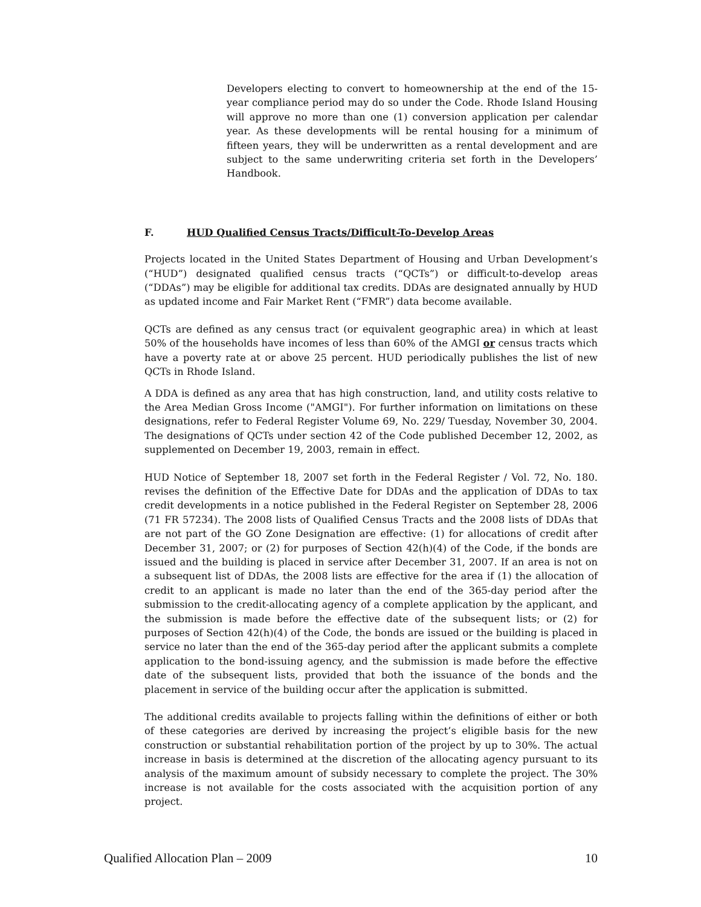Developers electing to convert to homeownership at the end of the 15-year compliance period may do so under the Code. Rhode Island Housing will approve no more than one (1) conversion application per calendar year. As these developments will be rental housing for a minimum of fifteen years, they will be underwritten as a rental development and are subject to the same underwriting criteria set forth in the Developers’ Handbook.
F. HUD Qualified Census Tracts/Difficult-To-Develop Areas
Projects located in the United States Department of Housing and Urban Development’s (“HUD”) designated qualified census tracts (“QCTs”) or difficult-to-develop areas (“DDAs”) may be eligible for additional tax credits. DDAs are designated annually by HUD as updated income and Fair Market Rent (“FMR”) data become available.
QCTs are defined as any census tract (or equivalent geographic area) in which at least 50% of the households have incomes of less than 60% of the AMGI or census tracts which have a poverty rate at or above 25 percent. HUD periodically publishes the list of new QCTs in Rhode Island.
A DDA is defined as any area that has high construction, land, and utility costs relative to the Area Median Gross Income ("AMGI"). For further information on limitations on these designations, refer to Federal Register Volume 69, No. 229/ Tuesday, November 30, 2004. The designations of QCTs under section 42 of the Code published December 12, 2002, as supplemented on December 19, 2003, remain in effect.
HUD Notice of September 18, 2007 set forth in the Federal Register / Vol. 72, No. 180. revises the definition of the Effective Date for DDAs and the application of DDAs to tax credit developments in a notice published in the Federal Register on September 28, 2006 (71 FR 57234). The 2008 lists of Qualified Census Tracts and the 2008 lists of DDAs that are not part of the GO Zone Designation are effective: (1) for allocations of credit after December 31, 2007; or (2) for purposes of Section 42(h)(4) of the Code, if the bonds are issued and the building is placed in service after December 31, 2007. If an area is not on a subsequent list of DDAs, the 2008 lists are effective for the area if (1) the allocation of credit to an applicant is made no later than the end of the 365-day period after the submission to the credit-allocating agency of a complete application by the applicant, and the submission is made before the effective date of the subsequent lists; or (2) for purposes of Section 42(h)(4) of the Code, the bonds are issued or the building is placed in service no later than the end of the 365-day period after the applicant submits a complete application to the bond-issuing agency, and the submission is made before the effective date of the subsequent lists, provided that both the issuance of the bonds and the placement in service of the building occur after the application is submitted.
The additional credits available to projects falling within the definitions of either or both of these categories are derived by increasing the project’s eligible basis for the new construction or substantial rehabilitation portion of the project by up to 30%. The actual increase in basis is determined at the discretion of the allocating agency pursuant to its analysis of the maximum amount of subsidy necessary to complete the project. The 30% increase is not available for the costs associated with the acquisition portion of any project.
Qualified Allocation Plan – 2009 10